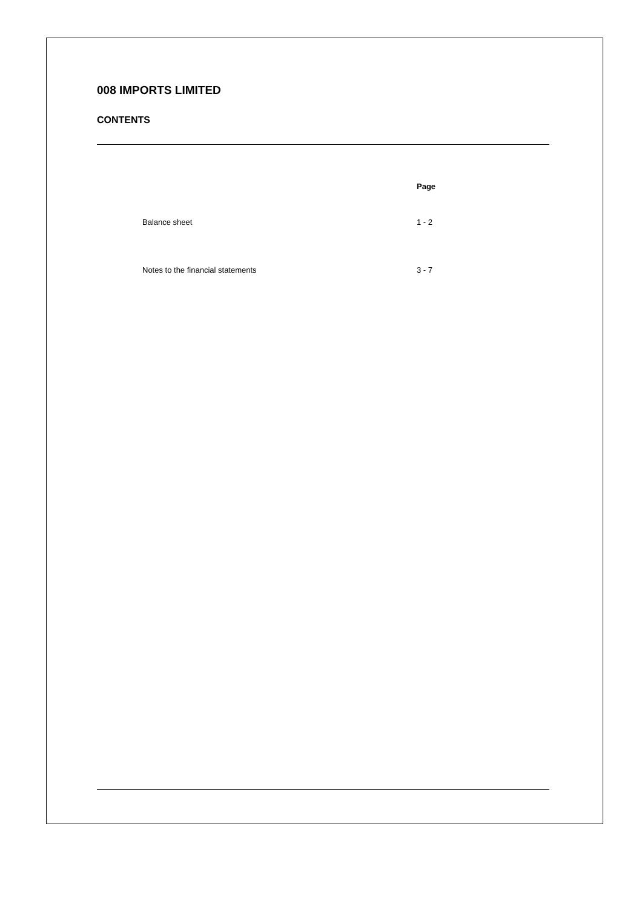008 IMPORTS LIMITED
CONTENTS
| Page | |
| --- | --- |
| Balance sheet | 1 - 2 |
| Notes to the financial statements | 3 - 7 |